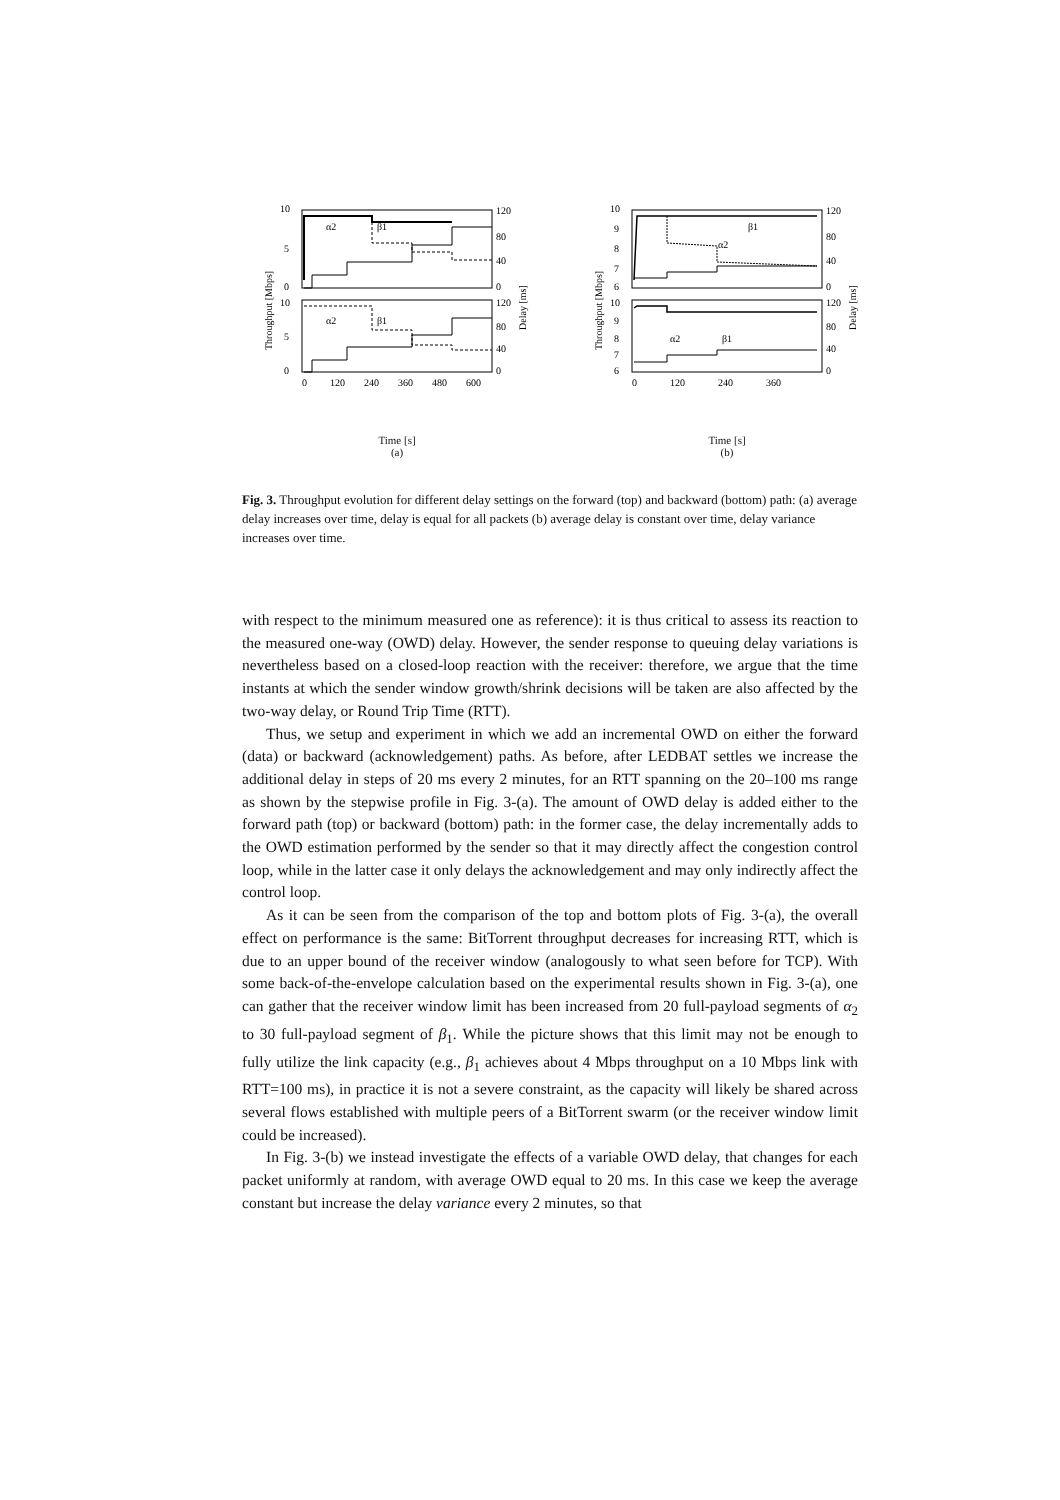10
5
0
10
5
0
120
80
40
0
120
80
40
0
α2
β1
α2
β1
0
120
240
360
480
600
Throughput [Mbps]
Delay [ms]
Time [s]
(a)
10
9
8
7
6
10
9
8
7
6
120
80
40
0
120
80
40
0
β1
α2
α2
β1
0
120
240
360
Throughput [Mbps]
Delay [ms]
Time [s]
(b)
Fig. 3. Throughput evolution for different delay settings on the forward (top) and backward (bottom) path: (a) average delay increases over time, delay is equal for all packets (b) average delay is constant over time, delay variance increases over time.
with respect to the minimum measured one as reference): it is thus critical to assess its reaction to the measured one-way (OWD) delay. However, the sender response to queuing delay variations is nevertheless based on a closed-loop reaction with the receiver: therefore, we argue that the time instants at which the sender window growth/shrink decisions will be taken are also affected by the two-way delay, or Round Trip Time (RTT).
Thus, we setup and experiment in which we add an incremental OWD on either the forward (data) or backward (acknowledgement) paths. As before, after LEDBAT settles we increase the additional delay in steps of 20 ms every 2 minutes, for an RTT spanning on the 20–100 ms range as shown by the stepwise profile in Fig. 3-(a). The amount of OWD delay is added either to the forward path (top) or backward (bottom) path: in the former case, the delay incrementally adds to the OWD estimation performed by the sender so that it may directly affect the congestion control loop, while in the latter case it only delays the acknowledgement and may only indirectly affect the control loop.
As it can be seen from the comparison of the top and bottom plots of Fig. 3-(a), the overall effect on performance is the same: BitTorrent throughput decreases for increasing RTT, which is due to an upper bound of the receiver window (analogously to what seen before for TCP). With some back-of-the-envelope calculation based on the experimental results shown in Fig. 3-(a), one can gather that the receiver window limit has been increased from 20 full-payload segments of α<sub>2</sub> to 30 full-payload segment of β<sub>1</sub>. While the picture shows that this limit may not be enough to fully utilize the link capacity (e.g., β<sub>1</sub> achieves about 4 Mbps throughput on a 10 Mbps link with RTT=100 ms), in practice it is not a severe constraint, as the capacity will likely be shared across several flows established with multiple peers of a BitTorrent swarm (or the receiver window limit could be increased).
In Fig. 3-(b) we instead investigate the effects of a variable OWD delay, that changes for each packet uniformly at random, with average OWD equal to 20 ms. In this case we keep the average constant but increase the delay variance every 2 minutes, so that